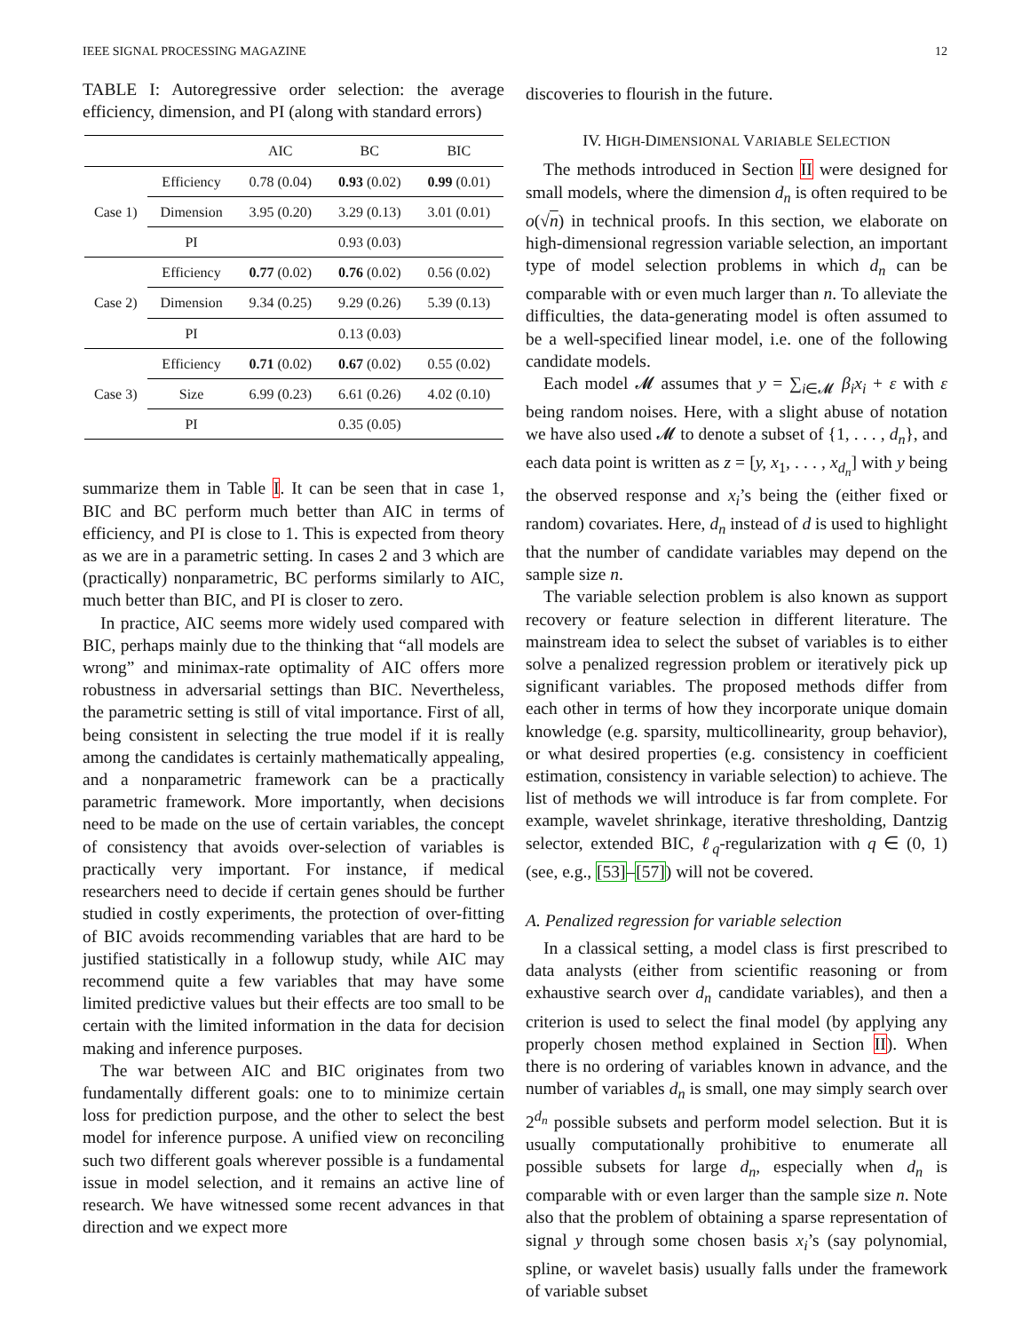IEEE SIGNAL PROCESSING MAGAZINE 12
TABLE I: Autoregressive order selection: the average efficiency, dimension, and PI (along with standard errors)
| | | AIC | BC | BIC |
| --- | --- | --- | --- | --- |
| Case 1) | Efficiency | 0.78 (0.04) | 0.93 (0.02) | 0.99 (0.01) |
| | Dimension | 3.95 (0.20) | 3.29 (0.13) | 3.01 (0.01) |
| | PI | | 0.93 (0.03) | |
| Case 2) | Efficiency | 0.77 (0.02) | 0.76 (0.02) | 0.56 (0.02) |
| | Dimension | 9.34 (0.25) | 9.29 (0.26) | 5.39 (0.13) |
| | PI | | 0.13 (0.03) | |
| Case 3) | Efficiency | 0.71 (0.02) | 0.67 (0.02) | 0.55 (0.02) |
| | Size | 6.99 (0.23) | 6.61 (0.26) | 4.02 (0.10) |
| | PI | | 0.35 (0.05) | |
summarize them in Table I. It can be seen that in case 1, BIC and BC perform much better than AIC in terms of efficiency, and PI is close to 1. This is expected from theory as we are in a parametric setting. In cases 2 and 3 which are (practically) nonparametric, BC performs similarly to AIC, much better than BIC, and PI is closer to zero.
In practice, AIC seems more widely used compared with BIC, perhaps mainly due to the thinking that “all models are wrong” and minimax-rate optimality of AIC offers more robustness in adversarial settings than BIC. Nevertheless, the parametric setting is still of vital importance. First of all, being consistent in selecting the true model if it is really among the candidates is certainly mathematically appealing, and a nonparametric framework can be a practically parametric framework. More importantly, when decisions need to be made on the use of certain variables, the concept of consistency that avoids over-selection of variables is practically very important. For instance, if medical researchers need to decide if certain genes should be further studied in costly experiments, the protection of over-fitting of BIC avoids recommending variables that are hard to be justified statistically in a followup study, while AIC may recommend quite a few variables that may have some limited predictive values but their effects are too small to be certain with the limited information in the data for decision making and inference purposes.
The war between AIC and BIC originates from two fundamentally different goals: one to to minimize certain loss for prediction purpose, and the other to select the best model for inference purpose. A unified view on reconciling such two different goals wherever possible is a fundamental issue in model selection, and it remains an active line of research. We have witnessed some recent advances in that direction and we expect more
discoveries to flourish in the future.
IV. HIGH-DIMENSIONAL VARIABLE SELECTION
The methods introduced in Section II were designed for small models, where the dimension d<sub>n</sub> is often required to be o(√n) in technical proofs. In this section, we elaborate on high-dimensional regression variable selection, an important type of model selection problems in which d<sub>n</sub> can be comparable with or even much larger than n. To alleviate the difficulties, the data-generating model is often assumed to be a well-specified linear model, i.e. one of the following candidate models.
Each model 𝓜 assumes that y = ∑<sub>i∈𝓜</sub> β<sub>i</sub>x<sub>i</sub> + ε with ε being random noises. Here, with a slight abuse of notation we have also used 𝓜 to denote a subset of {1, . . . , d<sub>n</sub>}, and each data point is written as z = [y, x<sub>1</sub>, . . . , x<sub>d<sub>n</sub></sub>] with y being the observed response and x<sub>i</sub>’s being the (either fixed or random) covariates. Here, d<sub>n</sub> instead of d is used to highlight that the number of candidate variables may depend on the sample size n.
The variable selection problem is also known as support recovery or feature selection in different literature. The mainstream idea to select the subset of variables is to either solve a penalized regression problem or iteratively pick up significant variables. The proposed methods differ from each other in terms of how they incorporate unique domain knowledge (e.g. sparsity, multicollinearity, group behavior), or what desired properties (e.g. consistency in coefficient estimation, consistency in variable selection) to achieve. The list of methods we will introduce is far from complete. For example, wavelet shrinkage, iterative thresholding, Dantzig selector, extended BIC, ℓ<sub>q</sub>-regularization with q ∈ (0, 1) (see, e.g., [53]–[57]) will not be covered.
A. Penalized regression for variable selection
In a classical setting, a model class is first prescribed to data analysts (either from scientific reasoning or from exhaustive search over d<sub>n</sub> candidate variables), and then a criterion is used to select the final model (by applying any properly chosen method explained in Section II). When there is no ordering of variables known in advance, and the number of variables d<sub>n</sub> is small, one may simply search over 2<sup>d<sub>n</sub></sup> possible subsets and perform model selection. But it is usually computationally prohibitive to enumerate all possible subsets for large d<sub>n</sub>, especially when d<sub>n</sub> is comparable with or even larger than the sample size n. Note also that the problem of obtaining a sparse representation of signal y through some chosen basis x<sub>i</sub>’s (say polynomial, spline, or wavelet basis) usually falls under the framework of variable subset